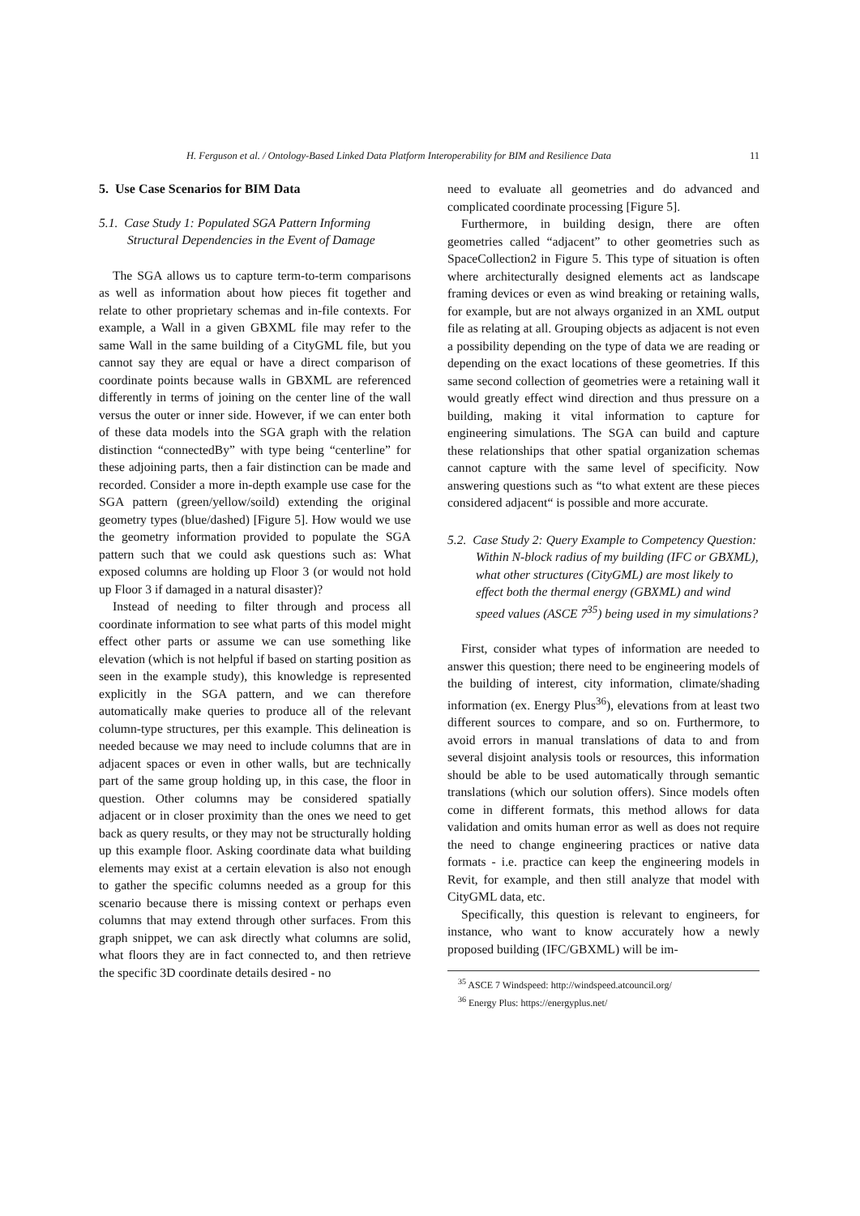H. Ferguson et al. / Ontology-Based Linked Data Platform Interoperability for BIM and Resilience Data 11
5. Use Case Scenarios for BIM Data
5.1. Case Study 1: Populated SGA Pattern Informing Structural Dependencies in the Event of Damage
The SGA allows us to capture term-to-term comparisons as well as information about how pieces fit together and relate to other proprietary schemas and in-file contexts. For example, a Wall in a given GBXML file may refer to the same Wall in the same building of a CityGML file, but you cannot say they are equal or have a direct comparison of coordinate points because walls in GBXML are referenced differently in terms of joining on the center line of the wall versus the outer or inner side. However, if we can enter both of these data models into the SGA graph with the relation distinction “connectedBy” with type being “centerline” for these adjoining parts, then a fair distinction can be made and recorded. Consider a more in-depth example use case for the SGA pattern (green/yellow/soild) extending the original geometry types (blue/dashed) [Figure 5]. How would we use the geometry information provided to populate the SGA pattern such that we could ask questions such as: What exposed columns are holding up Floor 3 (or would not hold up Floor 3 if damaged in a natural disaster)?
Instead of needing to filter through and process all coordinate information to see what parts of this model might effect other parts or assume we can use something like elevation (which is not helpful if based on starting position as seen in the example study), this knowledge is represented explicitly in the SGA pattern, and we can therefore automatically make queries to produce all of the relevant column-type structures, per this example. This delineation is needed because we may need to include columns that are in adjacent spaces or even in other walls, but are technically part of the same group holding up, in this case, the floor in question. Other columns may be considered spatially adjacent or in closer proximity than the ones we need to get back as query results, or they may not be structurally holding up this example floor. Asking coordinate data what building elements may exist at a certain elevation is also not enough to gather the specific columns needed as a group for this scenario because there is missing context or perhaps even columns that may extend through other surfaces. From this graph snippet, we can ask directly what columns are solid, what floors they are in fact connected to, and then retrieve the specific 3D coordinate details desired - no
need to evaluate all geometries and do advanced and complicated coordinate processing [Figure 5].
Furthermore, in building design, there are often geometries called “adjacent” to other geometries such as SpaceCollection2 in Figure 5. This type of situation is often where architecturally designed elements act as landscape framing devices or even as wind breaking or retaining walls, for example, but are not always organized in an XML output file as relating at all. Grouping objects as adjacent is not even a possibility depending on the type of data we are reading or depending on the exact locations of these geometries. If this same second collection of geometries were a retaining wall it would greatly effect wind direction and thus pressure on a building, making it vital information to capture for engineering simulations. The SGA can build and capture these relationships that other spatial organization schemas cannot capture with the same level of specificity. Now answering questions such as “to what extent are these pieces considered adjacent“ is possible and more accurate.
5.2. Case Study 2: Query Example to Competency Question: Within N-block radius of my building (IFC or GBXML), what other structures (CityGML) are most likely to effect both the thermal energy (GBXML) and wind speed values (ASCE 7<sup>35</sup>) being used in my simulations?
First, consider what types of information are needed to answer this question; there need to be engineering models of the building of interest, city information, climate/shading information (ex. Energy Plus<sup>36</sup>), elevations from at least two different sources to compare, and so on. Furthermore, to avoid errors in manual translations of data to and from several disjoint analysis tools or resources, this information should be able to be used automatically through semantic translations (which our solution offers). Since models often come in different formats, this method allows for data validation and omits human error as well as does not require the need to change engineering practices or native data formats - i.e. practice can keep the engineering models in Revit, for example, and then still analyze that model with CityGML data, etc.
Specifically, this question is relevant to engineers, for instance, who want to know accurately how a newly proposed building (IFC/GBXML) will be im-
<sup>35</sup> ASCE 7 Windspeed: http://windspeed.atcouncil.org/
<sup>36</sup> Energy Plus: https://energyplus.net/